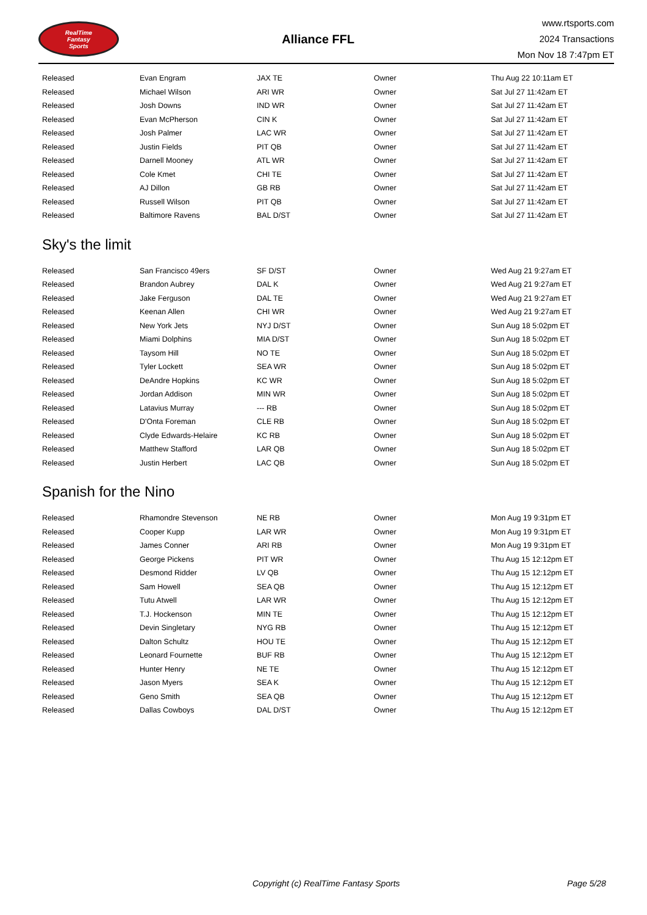RealTime
Fantasy
Sports
Alliance FFL
www.rtsports.com
2024 Transactions
Mon Nov 18 7:47pm ET
| Released | Evan Engram | JAX TE | Owner | Thu Aug 22 10:11am ET |
| Released | Michael Wilson | ARI WR | Owner | Sat Jul 27 11:42am ET |
| Released | Josh Downs | IND WR | Owner | Sat Jul 27 11:42am ET |
| Released | Evan McPherson | CIN K | Owner | Sat Jul 27 11:42am ET |
| Released | Josh Palmer | LAC WR | Owner | Sat Jul 27 11:42am ET |
| Released | Justin Fields | PIT QB | Owner | Sat Jul 27 11:42am ET |
| Released | Darnell Mooney | ATL WR | Owner | Sat Jul 27 11:42am ET |
| Released | Cole Kmet | CHI TE | Owner | Sat Jul 27 11:42am ET |
| Released | AJ Dillon | GB RB | Owner | Sat Jul 27 11:42am ET |
| Released | Russell Wilson | PIT QB | Owner | Sat Jul 27 11:42am ET |
| Released | Baltimore Ravens | BAL D/ST | Owner | Sat Jul 27 11:42am ET |
Sky's the limit
| Released | San Francisco 49ers | SF D/ST | Owner | Wed Aug 21 9:27am ET |
| Released | Brandon Aubrey | DAL K | Owner | Wed Aug 21 9:27am ET |
| Released | Jake Ferguson | DAL TE | Owner | Wed Aug 21 9:27am ET |
| Released | Keenan Allen | CHI WR | Owner | Wed Aug 21 9:27am ET |
| Released | New York Jets | NYJ D/ST | Owner | Sun Aug 18 5:02pm ET |
| Released | Miami Dolphins | MIA D/ST | Owner | Sun Aug 18 5:02pm ET |
| Released | Taysom Hill | NO TE | Owner | Sun Aug 18 5:02pm ET |
| Released | Tyler Lockett | SEA WR | Owner | Sun Aug 18 5:02pm ET |
| Released | DeAndre Hopkins | KC WR | Owner | Sun Aug 18 5:02pm ET |
| Released | Jordan Addison | MIN WR | Owner | Sun Aug 18 5:02pm ET |
| Released | Latavius Murray | --- RB | Owner | Sun Aug 18 5:02pm ET |
| Released | D'Onta Foreman | CLE RB | Owner | Sun Aug 18 5:02pm ET |
| Released | Clyde Edwards-Helaire | KC RB | Owner | Sun Aug 18 5:02pm ET |
| Released | Matthew Stafford | LAR QB | Owner | Sun Aug 18 5:02pm ET |
| Released | Justin Herbert | LAC QB | Owner | Sun Aug 18 5:02pm ET |
Spanish for the Nino
| Released | Rhamondre Stevenson | NE RB | Owner | Mon Aug 19 9:31pm ET |
| Released | Cooper Kupp | LAR WR | Owner | Mon Aug 19 9:31pm ET |
| Released | James Conner | ARI RB | Owner | Mon Aug 19 9:31pm ET |
| Released | George Pickens | PIT WR | Owner | Thu Aug 15 12:12pm ET |
| Released | Desmond Ridder | LV QB | Owner | Thu Aug 15 12:12pm ET |
| Released | Sam Howell | SEA QB | Owner | Thu Aug 15 12:12pm ET |
| Released | Tutu Atwell | LAR WR | Owner | Thu Aug 15 12:12pm ET |
| Released | T.J. Hockenson | MIN TE | Owner | Thu Aug 15 12:12pm ET |
| Released | Devin Singletary | NYG RB | Owner | Thu Aug 15 12:12pm ET |
| Released | Dalton Schultz | HOU TE | Owner | Thu Aug 15 12:12pm ET |
| Released | Leonard Fournette | BUF RB | Owner | Thu Aug 15 12:12pm ET |
| Released | Hunter Henry | NE TE | Owner | Thu Aug 15 12:12pm ET |
| Released | Jason Myers | SEA K | Owner | Thu Aug 15 12:12pm ET |
| Released | Geno Smith | SEA QB | Owner | Thu Aug 15 12:12pm ET |
| Released | Dallas Cowboys | DAL D/ST | Owner | Thu Aug 15 12:12pm ET |
Copyright (c) RealTime Fantasy Sports Page 5/28